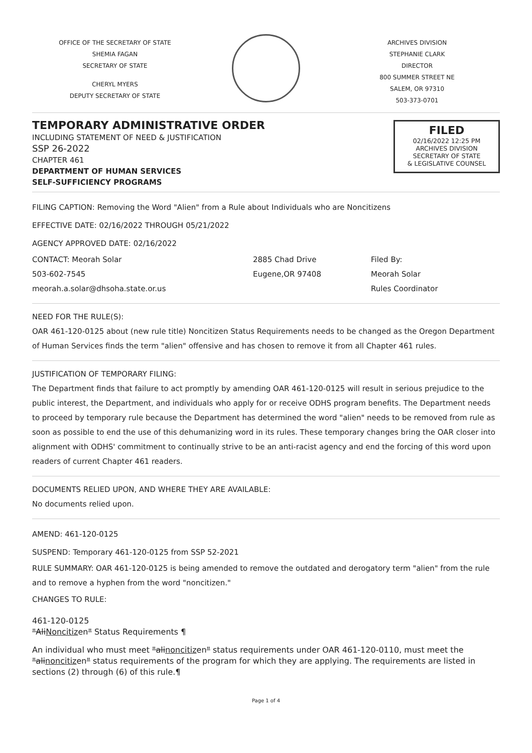OFFICE OF THE SECRETARY OF STATE
SHEMIA FAGAN
SECRETARY OF STATE
CHERYL MYERS
DEPUTY SECRETARY OF STATE
ARCHIVES DIVISION
STEPHANIE CLARK
DIRECTOR
800 SUMMER STREET NE
SALEM, OR 97310
503-373-0701
TEMPORARY ADMINISTRATIVE ORDER
INCLUDING STATEMENT OF NEED & JUSTIFICATION
SSP 26-2022
CHAPTER 461
DEPARTMENT OF HUMAN SERVICES
SELF-SUFFICIENCY PROGRAMS
FILED
02/16/2022 12:25 PM
ARCHIVES DIVISION
SECRETARY OF STATE
& LEGISLATIVE COUNSEL
FILING CAPTION: Removing the Word "Alien" from a Rule about Individuals who are Noncitizens
EFFECTIVE DATE: 02/16/2022 THROUGH 05/21/2022
AGENCY APPROVED DATE: 02/16/2022
CONTACT: Meorah Solar
503-602-7545
meorah.a.solar@dhsoha.state.or.us
2885 Chad Drive
Eugene,OR 97408
Filed By:
Meorah Solar
Rules Coordinator
NEED FOR THE RULE(S):
OAR 461-120-0125 about (new rule title) Noncitizen Status Requirements needs to be changed as the Oregon Department of Human Services finds the term "alien" offensive and has chosen to remove it from all Chapter 461 rules.
JUSTIFICATION OF TEMPORARY FILING:
The Department finds that failure to act promptly by amending OAR 461-120-0125 will result in serious prejudice to the public interest, the Department, and individuals who apply for or receive ODHS program benefits. The Department needs to proceed by temporary rule because the Department has determined the word "alien" needs to be removed from rule as soon as possible to end the use of this dehumanizing word in its rules. These temporary changes bring the OAR closer into alignment with ODHS' commitment to continually strive to be an anti-racist agency and end the forcing of this word upon readers of current Chapter 461 readers.
DOCUMENTS RELIED UPON, AND WHERE THEY ARE AVAILABLE:
No documents relied upon.
AMEND: 461-120-0125
SUSPEND: Temporary 461-120-0125 from SSP 52-2021
RULE SUMMARY: OAR 461-120-0125 is being amended to remove the outdated and derogatory term "alien" from the rule and to remove a hyphen from the word "noncitizen."
CHANGES TO RULE:
461-120-0125
"AliNoncitizen" Status Requirements ¶
An individual who must meet "alinoncitizen" status requirements under OAR 461-120-0110, must meet the "alinoncitizen" status requirements of the program for which they are applying. The requirements are listed in sections (2) through (6) of this rule.¶
Page 1 of 4